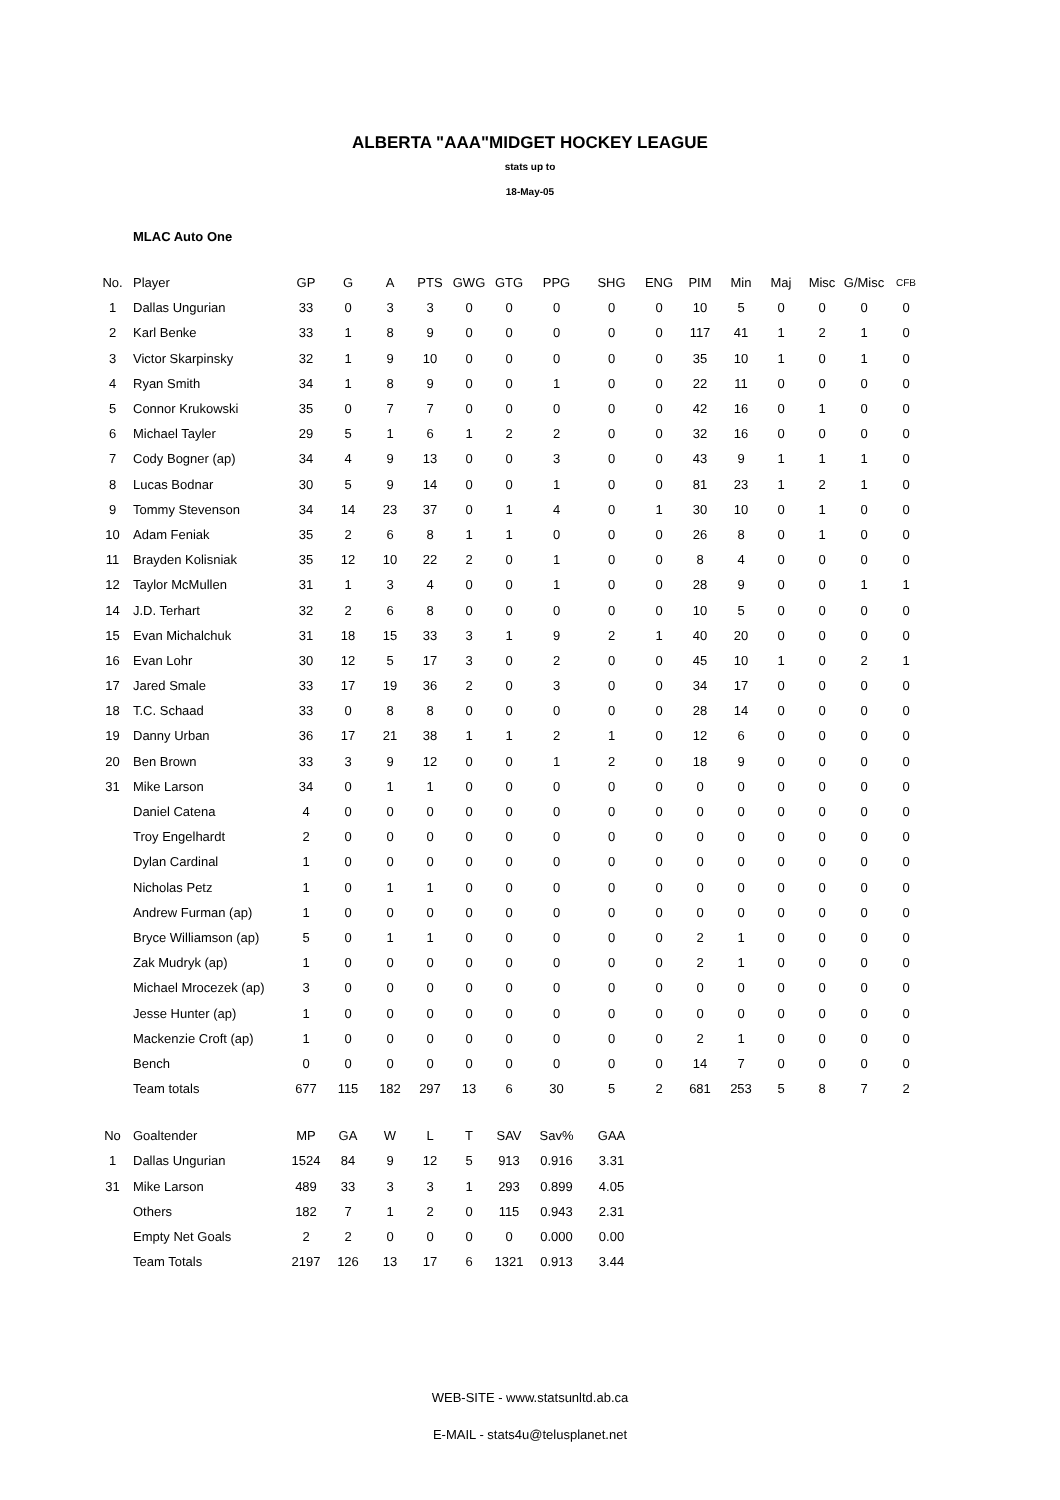ALBERTA "AAA"MIDGET HOCKEY LEAGUE
stats up to
18-May-05
MLAC Auto One
| No. | Player | GP | G | A | PTS | GWG | GTG | PPG | SHG | ENG | PIM | Min | Maj | Misc | G/Misc | CFB |
| --- | --- | --- | --- | --- | --- | --- | --- | --- | --- | --- | --- | --- | --- | --- | --- | --- |
| 1 | Dallas Ungurian | 33 | 0 | 3 | 3 | 0 | 0 | 0 | 0 | 0 | 10 | 5 | 0 | 0 | 0 | 0 |
| 2 | Karl Benke | 33 | 1 | 8 | 9 | 0 | 0 | 0 | 0 | 0 | 117 | 41 | 1 | 2 | 1 | 0 |
| 3 | Victor Skarpinsky | 32 | 1 | 9 | 10 | 0 | 0 | 0 | 0 | 0 | 35 | 10 | 1 | 0 | 1 | 0 |
| 4 | Ryan Smith | 34 | 1 | 8 | 9 | 0 | 0 | 1 | 0 | 0 | 22 | 11 | 0 | 0 | 0 | 0 |
| 5 | Connor Krukowski | 35 | 0 | 7 | 7 | 0 | 0 | 0 | 0 | 0 | 42 | 16 | 0 | 1 | 0 | 0 |
| 6 | Michael Tayler | 29 | 5 | 1 | 6 | 1 | 2 | 2 | 0 | 0 | 32 | 16 | 0 | 0 | 0 | 0 |
| 7 | Cody Bogner (ap) | 34 | 4 | 9 | 13 | 0 | 0 | 3 | 0 | 0 | 43 | 9 | 1 | 1 | 1 | 0 |
| 8 | Lucas Bodnar | 30 | 5 | 9 | 14 | 0 | 0 | 1 | 0 | 0 | 81 | 23 | 1 | 2 | 1 | 0 |
| 9 | Tommy Stevenson | 34 | 14 | 23 | 37 | 0 | 1 | 4 | 0 | 1 | 30 | 10 | 0 | 1 | 0 | 0 |
| 10 | Adam Feniak | 35 | 2 | 6 | 8 | 1 | 1 | 0 | 0 | 0 | 26 | 8 | 0 | 1 | 0 | 0 |
| 11 | Brayden Kolisniak | 35 | 12 | 10 | 22 | 2 | 0 | 1 | 0 | 0 | 8 | 4 | 0 | 0 | 0 | 0 |
| 12 | Taylor McMullen | 31 | 1 | 3 | 4 | 0 | 0 | 1 | 0 | 0 | 28 | 9 | 0 | 0 | 1 | 1 |
| 14 | J.D. Terhart | 32 | 2 | 6 | 8 | 0 | 0 | 0 | 0 | 0 | 10 | 5 | 0 | 0 | 0 | 0 |
| 15 | Evan Michalchuk | 31 | 18 | 15 | 33 | 3 | 1 | 9 | 2 | 1 | 40 | 20 | 0 | 0 | 0 | 0 |
| 16 | Evan Lohr | 30 | 12 | 5 | 17 | 3 | 0 | 2 | 0 | 0 | 45 | 10 | 1 | 0 | 2 | 1 |
| 17 | Jared Smale | 33 | 17 | 19 | 36 | 2 | 0 | 3 | 0 | 0 | 34 | 17 | 0 | 0 | 0 | 0 |
| 18 | T.C. Schaad | 33 | 0 | 8 | 8 | 0 | 0 | 0 | 0 | 0 | 28 | 14 | 0 | 0 | 0 | 0 |
| 19 | Danny Urban | 36 | 17 | 21 | 38 | 1 | 1 | 2 | 1 | 0 | 12 | 6 | 0 | 0 | 0 | 0 |
| 20 | Ben Brown | 33 | 3 | 9 | 12 | 0 | 0 | 1 | 2 | 0 | 18 | 9 | 0 | 0 | 0 | 0 |
| 31 | Mike Larson | 34 | 0 | 1 | 1 | 0 | 0 | 0 | 0 | 0 | 0 | 0 | 0 | 0 | 0 | 0 |
| | Daniel Catena | 4 | 0 | 0 | 0 | 0 | 0 | 0 | 0 | 0 | 0 | 0 | 0 | 0 | 0 | 0 |
| | Troy Engelhardt | 2 | 0 | 0 | 0 | 0 | 0 | 0 | 0 | 0 | 0 | 0 | 0 | 0 | 0 | 0 |
| | Dylan Cardinal | 1 | 0 | 0 | 0 | 0 | 0 | 0 | 0 | 0 | 0 | 0 | 0 | 0 | 0 | 0 |
| | Nicholas Petz | 1 | 0 | 1 | 1 | 0 | 0 | 0 | 0 | 0 | 0 | 0 | 0 | 0 | 0 | 0 |
| | Andrew Furman (ap) | 1 | 0 | 0 | 0 | 0 | 0 | 0 | 0 | 0 | 0 | 0 | 0 | 0 | 0 | 0 |
| | Bryce Williamson (ap) | 5 | 0 | 1 | 1 | 0 | 0 | 0 | 0 | 0 | 2 | 1 | 0 | 0 | 0 | 0 |
| | Zak Mudryk (ap) | 1 | 0 | 0 | 0 | 0 | 0 | 0 | 0 | 0 | 2 | 1 | 0 | 0 | 0 | 0 |
| | Michael Mrocezek (ap) | 3 | 0 | 0 | 0 | 0 | 0 | 0 | 0 | 0 | 0 | 0 | 0 | 0 | 0 | 0 |
| | Jesse Hunter (ap) | 1 | 0 | 0 | 0 | 0 | 0 | 0 | 0 | 0 | 0 | 0 | 0 | 0 | 0 | 0 |
| | Mackenzie Croft (ap) | 1 | 0 | 0 | 0 | 0 | 0 | 0 | 0 | 0 | 2 | 1 | 0 | 0 | 0 | 0 |
| | Bench | 0 | 0 | 0 | 0 | 0 | 0 | 0 | 0 | 0 | 14 | 7 | 0 | 0 | 0 | 0 |
| | Team totals | 677 | 115 | 182 | 297 | 13 | 6 | 30 | 5 | 2 | 681 | 253 | 5 | 8 | 7 | 2 |
| No | Goaltender | MP | GA | W | L | T | SAV | Sav% | GAA |
| --- | --- | --- | --- | --- | --- | --- | --- | --- | --- |
| 1 | Dallas Ungurian | 1524 | 84 | 9 | 12 | 5 | 913 | 0.916 | 3.31 |
| 31 | Mike Larson | 489 | 33 | 3 | 3 | 1 | 293 | 0.899 | 4.05 |
| | Others | 182 | 7 | 1 | 2 | 0 | 115 | 0.943 | 2.31 |
| | Empty Net Goals | 2 | 2 | 0 | 0 | 0 | 0 | 0.000 | 0.00 |
| | Team Totals | 2197 | 126 | 13 | 17 | 6 | 1321 | 0.913 | 3.44 |
WEB-SITE - www.statsunltd.ab.ca
E-MAIL - stats4u@telusplanet.net